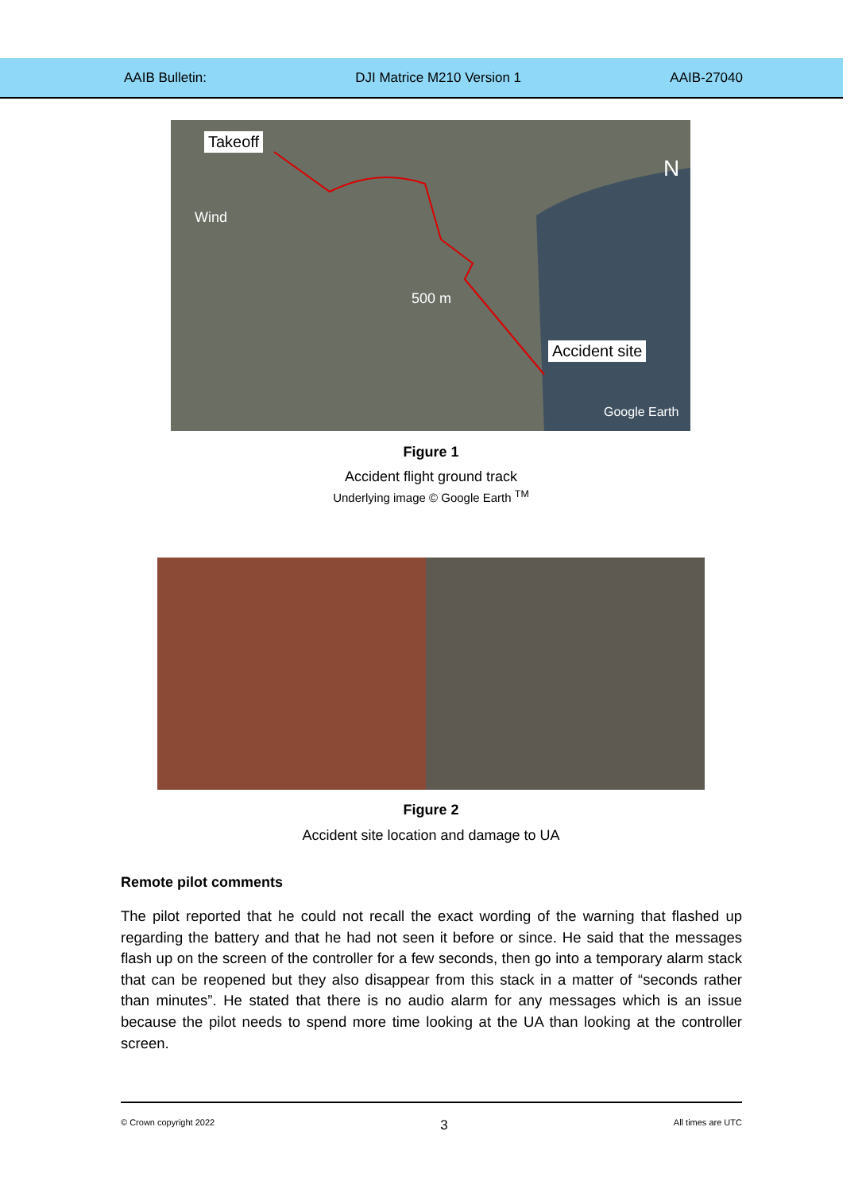AAIB Bulletin: DJI Matrice M210 Version 1 AAIB-27040
Takeoff
Wind
500 m
N
Accident site
Google Earth
Figure 1
Accident flight ground track
Underlying image © Google Earth <sup>TM</sup>
Figure 2
Accident site location and damage to UA
Remote pilot comments
The pilot reported that he could not recall the exact wording of the warning that flashed up regarding the battery and that he had not seen it before or since. He said that the messages flash up on the screen of the controller for a few seconds, then go into a temporary alarm stack that can be reopened but they also disappear from this stack in a matter of “seconds rather than minutes”. He stated that there is no audio alarm for any messages which is an issue because the pilot needs to spend more time looking at the UA than looking at the controller screen.
© Crown copyright 2022 3 All times are UTC